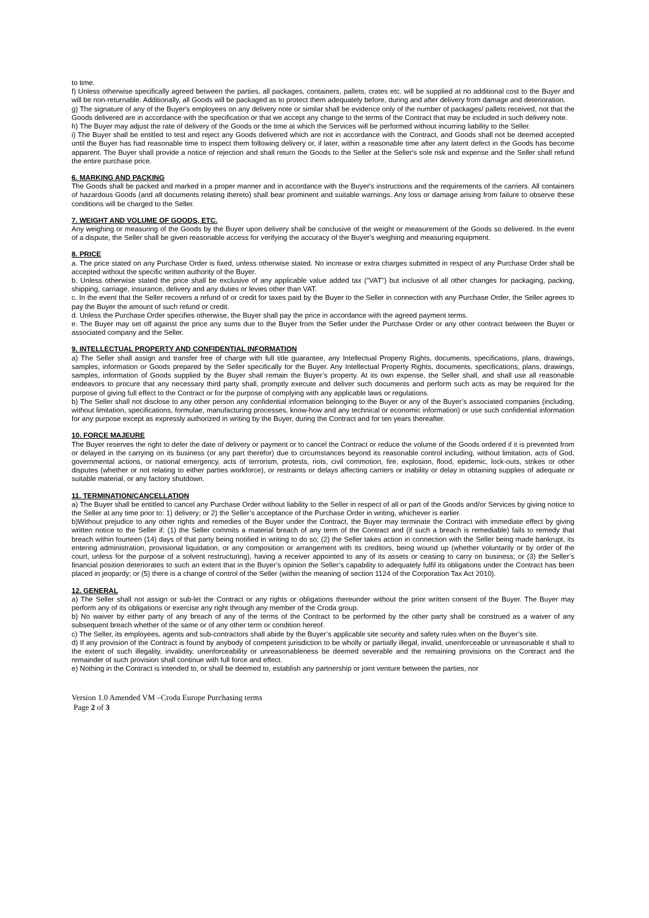to time.
f) Unless otherwise specifically agreed between the parties, all packages, containers, pallets, crates etc. will be supplied at no additional cost to the Buyer and will be non-returnable. Additionally, all Goods will be packaged as to protect them adequately before, during and after delivery from damage and deterioration.
g) The signature of any of the Buyer's employees on any delivery note or similar shall be evidence only of the number of packages/ pallets received, not that the Goods delivered are in accordance with the specification or that we accept any change to the terms of the Contract that may be included in such delivery note.
h) The Buyer may adjust the rate of delivery of the Goods or the time at which the Services will be performed without incurring liability to the Seller.
i) The Buyer shall be entitled to test and reject any Goods delivered which are not in accordance with the Contract, and Goods shall not be deemed accepted until the Buyer has had reasonable time to inspect them following delivery or, if later, within a reasonable time after any latent defect in the Goods has become apparent. The Buyer shall provide a notice of rejection and shall return the Goods to the Seller at the Seller's sole risk and expense and the Seller shall refund the entire purchase price.
6. MARKING AND PACKING
The Goods shall be packed and marked in a proper manner and in accordance with the Buyer's instructions and the requirements of the carriers. All containers of hazardous Goods (and all documents relating thereto) shall bear prominent and suitable warnings. Any loss or damage arising from failure to observe these conditions will be charged to the Seller.
7. WEIGHT AND VOLUME OF GOODS, ETC.
Any weighing or measuring of the Goods by the Buyer upon delivery shall be conclusive of the weight or measurement of the Goods so delivered. In the event of a dispute, the Seller shall be given reasonable access for verifying the accuracy of the Buyer's weighing and measuring equipment.
8. PRICE
a. The price stated on any Purchase Order is fixed, unless otherwise stated. No increase or extra charges submitted in respect of any Purchase Order shall be accepted without the specific written authority of the Buyer.
b. Unless otherwise stated the price shall be exclusive of any applicable value added tax (“VAT”) but inclusive of all other changes for packaging, packing, shipping, carriage, insurance, delivery and any duties or levies other than VAT.
c. In the event that the Seller recovers a refund of or credit for taxes paid by the Buyer to the Seller in connection with any Purchase Order, the Seller agrees to pay the Buyer the amount of such refund or credit.
d. Unless the Purchase Order specifies otherwise, the Buyer shall pay the price in accordance with the agreed payment terms.
e. The Buyer may set off against the price any sums due to the Buyer from the Seller under the Purchase Order or any other contract between the Buyer or associated company and the Seller.
9. INTELLECTUAL PROPERTY AND CONFIDENTIAL INFORMATION
a) The Seller shall assign and transfer free of charge with full title guarantee, any Intellectual Property Rights, documents, specifications, plans, drawings, samples, information or Goods prepared by the Seller specifically for the Buyer. Any Intellectual Property Rights, documents, specifications, plans, drawings, samples, information of Goods supplied by the Buyer shall remain the Buyer’s property. At its own expense, the Seller shall, and shall use all reasonable endeavors to procure that any necessary third party shall, promptly execute and deliver such documents and perform such acts as may be required for the purpose of giving full effect to the Contract or for the purpose of complying with any applicable laws or regulations.
b) The Seller shall not disclose to any other person any confidential information belonging to the Buyer or any of the Buyer’s associated companies (including, without limitation, specifications, formulae, manufacturing processes, know-how and any technical or economic information) or use such confidential information for any purpose except as expressly authorized in writing by the Buyer, during the Contract and for ten years thereafter.
10. FORCE MAJEURE
The Buyer reserves the right to defer the date of delivery or payment or to cancel the Contract or reduce the volume of the Goods ordered if it is prevented from or delayed in the carrying on its business (or any part therefor) due to circumstances beyond its reasonable control including, without limitation, acts of God, governmental actions, or national emergency, acts of terrorism, protests, riots, civil commotion, fire, explosion, flood, epidemic, lock-outs, strikes or other disputes (whether or not relating to either parties workforce), or restraints or delays affecting carriers or inability or delay in obtaining supplies of adequate or suitable material, or any factory shutdown.
11. TERMINATION/CANCELLATION
a) The Buyer shall be entitled to cancel any Purchase Order without liability to the Seller in respect of all or part of the Goods and/or Services by giving notice to the Seller at any time prior to: 1) delivery; or 2) the Seller’s acceptance of the Purchase Order in writing, whichever is earlier.
b)Without prejudice to any other rights and remedies of the Buyer under the Contract, the Buyer may terminate the Contract with immediate effect by giving written notice to the Seller if: (1) the Seller commits a material breach of any term of the Contract and (if such a breach is remediable) fails to remedy that breach within fourteen (14) days of that party being notified in writing to do so; (2) the Seller takes action in connection with the Seller being made bankrupt, its entering administration, provisional liquidation, or any composition or arrangement with its creditors, being wound up (whether voluntarily or by order of the court, unless for the purpose of a solvent restructuring), having a receiver appointed to any of its assets or ceasing to carry on business; or (3) the Seller’s financial position deteriorates to such an extent that in the Buyer’s opinion the Seller’s capability to adequately fulfil its obligations under the Contract has been placed in jeopardy; or (5) there is a change of control of the Seller (within the meaning of section 1124 of the Corporation Tax Act 2010).
12. GENERAL
a) The Seller shall not assign or sub-let the Contract or any rights or obligations thereunder without the prior written consent of the Buyer. The Buyer may perform any of its obligations or exercise any right through any member of the Croda group.
b) No waiver by either party of any breach of any of the terms of the Contract to be performed by the other party shall be construed as a waiver of any subsequent breach whether of the same or of any other term or condition hereof.
c) The Seller, its employees, agents and sub-contractors shall abide by the Buyer’s applicable site security and safety rules when on the Buyer’s site.
d) If any provision of the Contract is found by anybody of competent jurisdiction to be wholly or partially illegal, invalid, unenforceable or unreasonable it shall to the extent of such illegality, invalidity, unenforceability or unreasonableness be deemed severable and the remaining provisions on the Contract and the remainder of such provision shall continue with full force and effect.
e) Nothing in the Contract is intended to, or shall be deemed to, establish any partnership or joint venture between the parties, nor
Version 1.0 Amended VM –Croda Europe Purchasing terms
Page 2 of 3